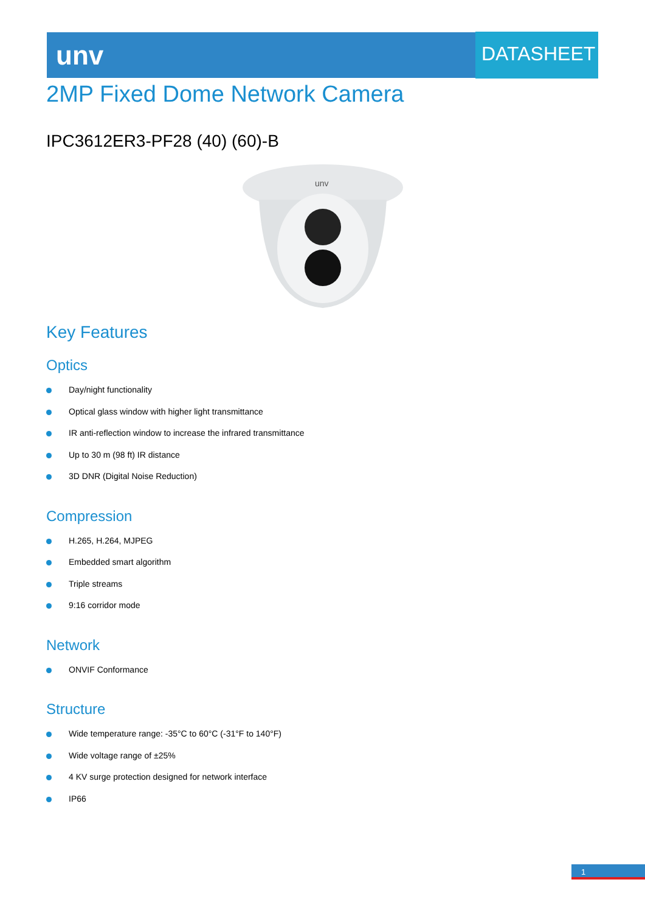unv DATASHEET
2MP Fixed Dome Network Camera
IPC3612ER3-PF28 (40) (60)-B
unv
Key Features
Optics
Day/night functionality
Optical glass window with higher light transmittance
IR anti-reflection window to increase the infrared transmittance
Up to 30 m (98 ft) IR distance
3D DNR (Digital Noise Reduction)
Compression
H.265, H.264, MJPEG
Embedded smart algorithm
Triple streams
9:16 corridor mode
Network
ONVIF Conformance
Structure
Wide temperature range: -35°C to 60°C (-31°F to 140°F)
Wide voltage range of ±25%
4 KV surge protection designed for network interface
IP66
1